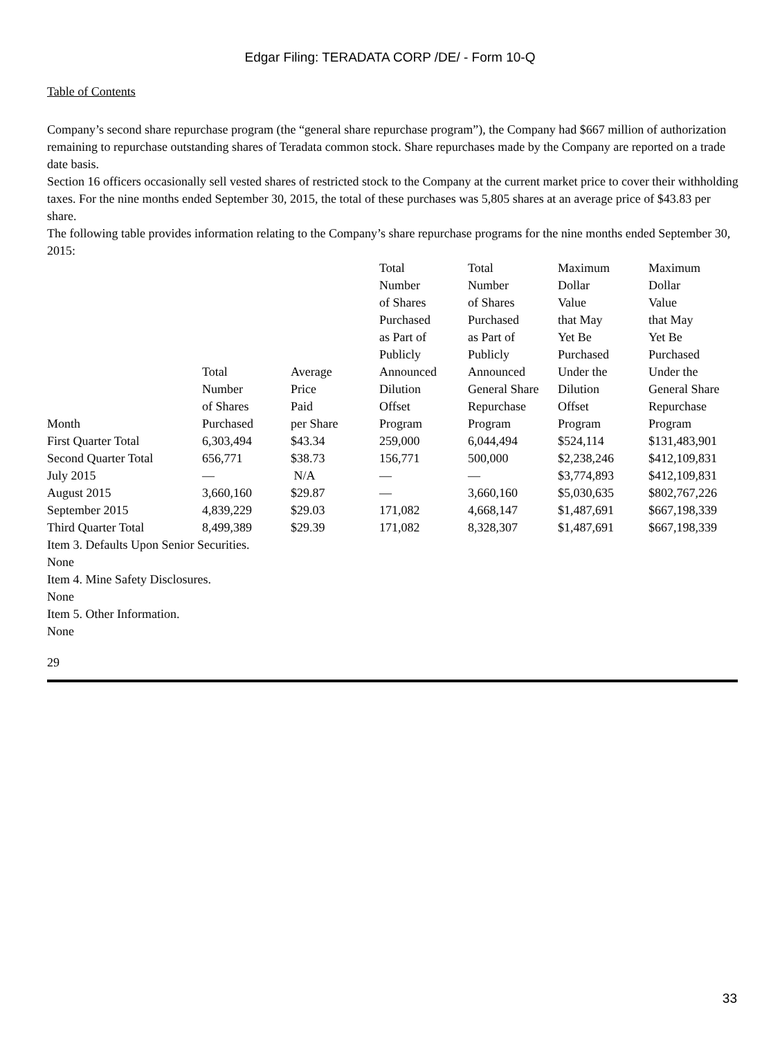Edgar Filing: TERADATA CORP /DE/ - Form 10-Q
Table of Contents
Company’s second share repurchase program (the “general share repurchase program”), the Company had $667 million of authorization remaining to repurchase outstanding shares of Teradata common stock. Share repurchases made by the Company are reported on a trade date basis.
Section 16 officers occasionally sell vested shares of restricted stock to the Company at the current market price to cover their withholding taxes. For the nine months ended September 30, 2015, the total of these purchases was 5,805 shares at an average price of $43.83 per share.
The following table provides information relating to the Company’s share repurchase programs for the nine months ended September 30, 2015:
| Month | Total Number of Shares Purchased | Average Price Paid per Share | Total Number of Shares Purchased as Part of Publicly Announced Dilution Offset Program | Total Number of Shares Purchased as Part of Publicly Announced General Share Repurchase Program | Maximum Dollar Value that May Yet Be Purchased Under the Dilution Offset Program | Maximum Dollar Value that May Yet Be Purchased Under the General Share Repurchase Program |
| --- | --- | --- | --- | --- | --- | --- |
| First Quarter Total | 6,303,494 | $43.34 | 259,000 | 6,044,494 | $524,114 | $131,483,901 |
| Second Quarter Total | 656,771 | $38.73 | 156,771 | 500,000 | $2,238,246 | $412,109,831 |
| July 2015 | — | N/A | — | — | $3,774,893 | $412,109,831 |
| August 2015 | 3,660,160 | $29.87 | — | 3,660,160 | $5,030,635 | $802,767,226 |
| September 2015 | 4,839,229 | $29.03 | 171,082 | 4,668,147 | $1,487,691 | $667,198,339 |
| Third Quarter Total | 8,499,389 | $29.39 | 171,082 | 8,328,307 | $1,487,691 | $667,198,339 |
Item 3. Defaults Upon Senior Securities.
None
Item 4. Mine Safety Disclosures.
None
Item 5. Other Information.
None
29
33